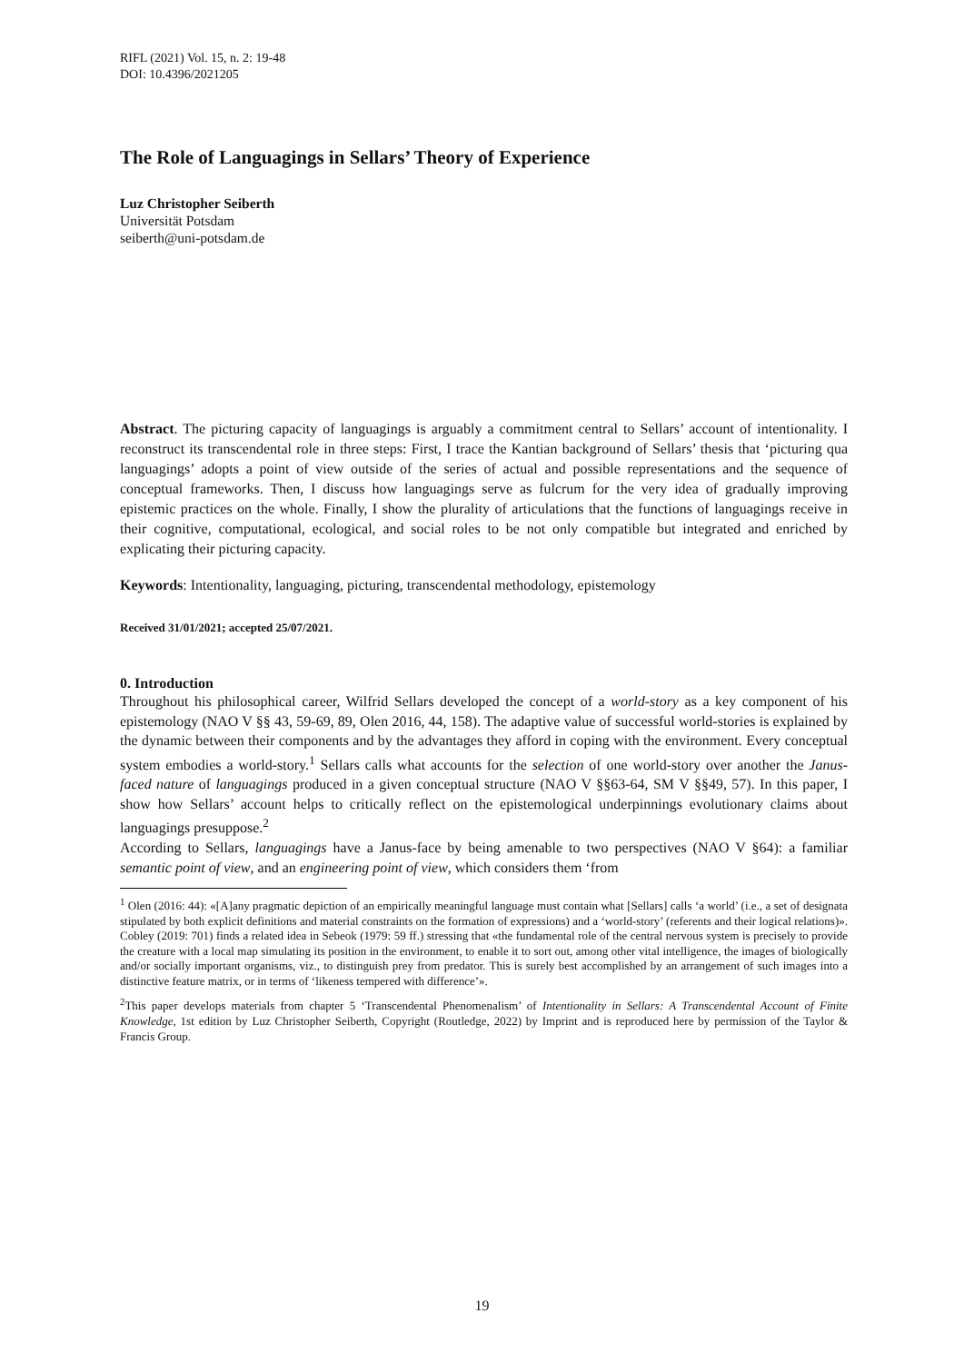RIFL (2021) Vol. 15, n. 2: 19-48
DOI: 10.4396/2021205
The Role of Languagings in Sellars’ Theory of Experience
Luz Christopher Seiberth
Universität Potsdam
seiberth@uni-potsdam.de
Abstract. The picturing capacity of languagings is arguably a commitment central to Sellars’ account of intentionality. I reconstruct its transcendental role in three steps: First, I trace the Kantian background of Sellars’ thesis that ‘picturing qua languagings’ adopts a point of view outside of the series of actual and possible representations and the sequence of conceptual frameworks. Then, I discuss how languagings serve as fulcrum for the very idea of gradually improving epistemic practices on the whole. Finally, I show the plurality of articulations that the functions of languagings receive in their cognitive, computational, ecological, and social roles to be not only compatible but integrated and enriched by explicating their picturing capacity.
Keywords: Intentionality, languaging, picturing, transcendental methodology, epistemology
Received 31/01/2021; accepted 25/07/2021.
0. Introduction
Throughout his philosophical career, Wilfrid Sellars developed the concept of a world-story as a key component of his epistemology (NAO V §§ 43, 59-69, 89, Olen 2016, 44, 158). The adaptive value of successful world-stories is explained by the dynamic between their components and by the advantages they afford in coping with the environment. Every conceptual system embodies a world-story.<sup>1</sup> Sellars calls what accounts for the selection of one world-story over another the Janus-faced nature of languagings produced in a given conceptual structure (NAO V §§63-64, SM V §§49, 57). In this paper, I show how Sellars’ account helps to critically reflect on the epistemological underpinnings evolutionary claims about languagings presuppose.<sup>2</sup>
According to Sellars, languagings have a Janus-face by being amenable to two perspectives (NAO V §64): a familiar semantic point of view, and an engineering point of view, which considers them ‘from
<sup>1</sup> Olen (2016: 44): «[A]any pragmatic depiction of an empirically meaningful language must contain what [Sellars] calls ‘a world’ (i.e., a set of designata stipulated by both explicit definitions and material constraints on the formation of expressions) and a ‘world-story’ (referents and their logical relations)». Cobley (2019: 701) finds a related idea in Sebeok (1979: 59 ff.) stressing that «the fundamental role of the central nervous system is precisely to provide the creature with a local map simulating its position in the environment, to enable it to sort out, among other vital intelligence, the images of biologically and/or socially important organisms, viz., to distinguish prey from predator. This is surely best accomplished by an arrangement of such images into a distinctive feature matrix, or in terms of ‘likeness tempered with difference’».
<sup>2</sup> This paper develops materials from chapter 5 ‘Transcendental Phenomenalism’ of Intentionality in Sellars: A Transcendental Account of Finite Knowledge, 1st edition by Luz Christopher Seiberth, Copyright (Routledge, 2022) by Imprint and is reproduced here by permission of the Taylor & Francis Group.
19